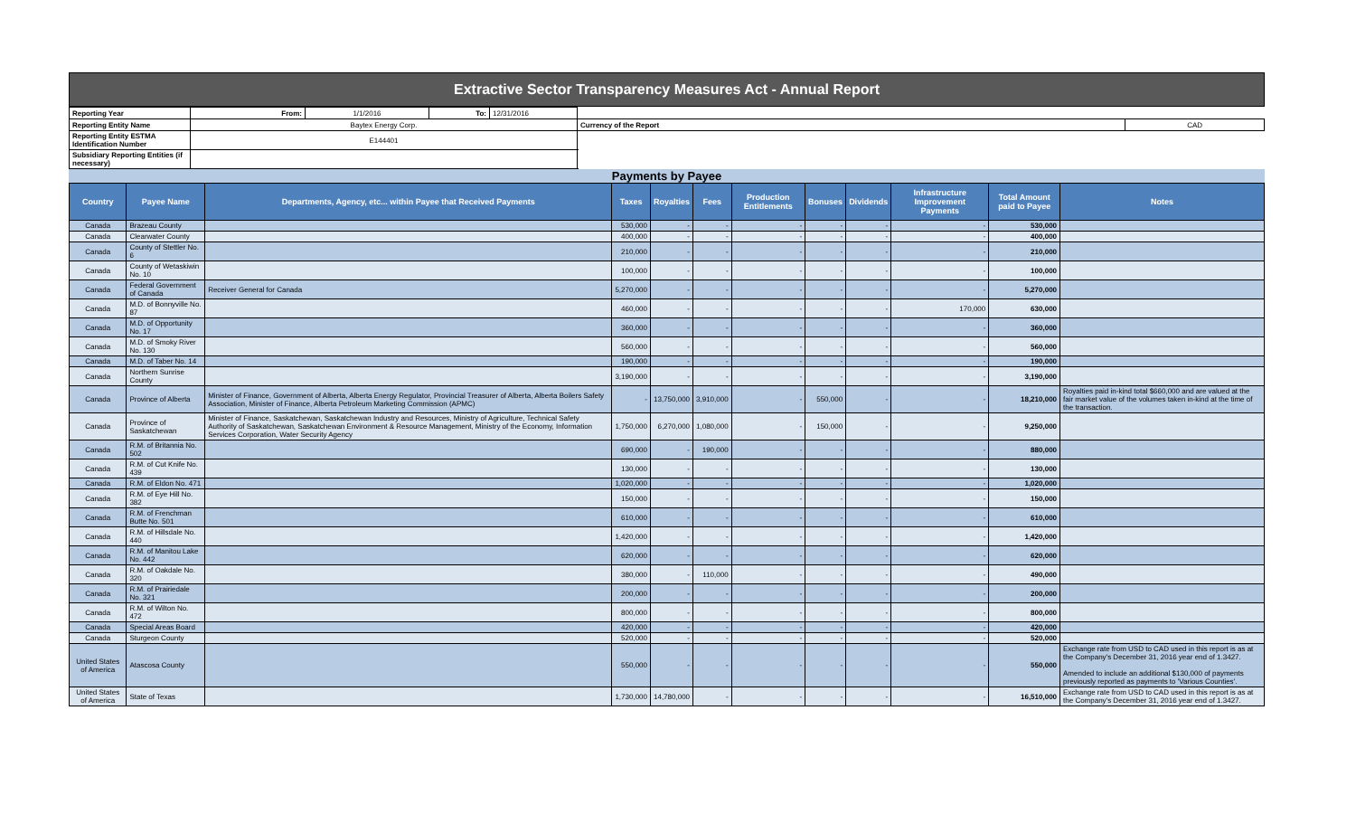Extractive Sector Transparency Measures Act - Annual Report
| Reporting Year | From: | 1/1/2016 | To: | 12/31/2016 | | | |
| Reporting Entity Name | Baytex Energy Corp. | | | | | Currency of the Report | CAD |
| Reporting Entity ESTMA Identification Number | E144401 | | | | | | |
| Subsidiary Reporting Entities (if necessary) | | | | | | | |
Payments by Payee
| Country | Payee Name | Departments, Agency, etc... within Payee that Received Payments | Taxes | Royalties | Fees | Production Entitlements | Bonuses | Dividends | Infrastructure Improvement Payments | Total Amount paid to Payee | Notes |
| --- | --- | --- | --- | --- | --- | --- | --- | --- | --- | --- | --- |
| Canada | Brazeau County | | 530,000 | - | - | - | - | - | - | 530,000 | |
| Canada | Clearwater County | | 400,000 | - | - | - | - | - | - | 400,000 | |
| Canada | County of Stettler No. 6 | | 210,000 | - | - | - | - | - | - | 210,000 | |
| Canada | County of Wetaskiwin No. 10 | | 100,000 | - | - | - | - | - | - | 100,000 | |
| Canada | Federal Government of Canada | Receiver General for Canada | 5,270,000 | - | - | - | - | - | - | 5,270,000 | |
| Canada | M.D. of Bonnyville No. 87 | | 460,000 | - | - | - | - | - | 170,000 | 630,000 | |
| Canada | M.D. of Opportunity No. 17 | | 360,000 | - | - | - | - | - | - | 360,000 | |
| Canada | M.D. of Smoky River No. 130 | | 560,000 | - | - | - | - | - | - | 560,000 | |
| Canada | M.D. of Taber No. 14 | | 190,000 | - | - | - | - | - | - | 190,000 | |
| Canada | Northern Sunrise County | | 3,190,000 | - | - | - | - | - | - | 3,190,000 | |
| Canada | Province of Alberta | Minister of Finance, Government of Alberta, Alberta Energy Regulator, Provincial Treasurer of Alberta, Alberta Boilers Safety Association, Minister of Finance, Alberta Petroleum Marketing Commission (APMC) | - | 13,750,000 | 3,910,000 | - | 550,000 | - | - | 18,210,000 | Royalties paid in-kind total $660,000 and are valued at the fair market value of the volumes taken in-kind at the time of the transaction. |
| Canada | Province of Saskatchewan | Minister of Finance, Saskatchewan, Saskatchewan Industry and Resources, Ministry of Agriculture, Technical Safety Authority of Saskatchewan, Saskatchewan Environment & Resource Management, Ministry of the Economy, Information Services Corporation, Water Security Agency | 1,750,000 | 6,270,000 | 1,080,000 | - | 150,000 | - | - | 9,250,000 | |
| Canada | R.M. of Britannia No. 502 | | 690,000 | - | 190,000 | - | - | - | - | 880,000 | |
| Canada | R.M. of Cut Knife No. 439 | | 130,000 | - | - | - | - | - | - | 130,000 | |
| Canada | R.M. of Eldon No. 471 | | 1,020,000 | - | - | - | - | - | - | 1,020,000 | |
| Canada | R.M. of Eye Hill No. 382 | | 150,000 | - | - | - | - | - | - | 150,000 | |
| Canada | R.M. of Frenchman Butte No. 501 | | 610,000 | - | - | - | - | - | - | 610,000 | |
| Canada | R.M. of Hillsdale No. 440 | | 1,420,000 | - | - | - | - | - | - | 1,420,000 | |
| Canada | R.M. of Manitou Lake No. 442 | | 620,000 | - | - | - | - | - | - | 620,000 | |
| Canada | R.M. of Oakdale No. 320 | | 380,000 | - | 110,000 | - | - | - | - | 490,000 | |
| Canada | R.M. of Prairiedale No. 321 | | 200,000 | - | - | - | - | - | - | 200,000 | |
| Canada | R.M. of Wilton No. 472 | | 800,000 | - | - | - | - | - | - | 800,000 | |
| Canada | Special Areas Board | | 420,000 | - | - | - | - | - | - | 420,000 | |
| Canada | Sturgeon County | | 520,000 | - | - | - | - | - | - | 520,000 | |
| United States of America | Atascosa County | | 550,000 | - | - | - | - | - | - | 550,000 | Exchange rate from USD to CAD used in this report is as at the Company's December 31, 2016 year end of 1.3427. Amended to include an additional $130,000 of payments previously reported as payments to 'Various Counties'. |
| United States of America | State of Texas | | 1,730,000 | 14,780,000 | - | - | - | - | - | 16,510,000 | Exchange rate from USD to CAD used in this report is as at the Company's December 31, 2016 year end of 1.3427. |